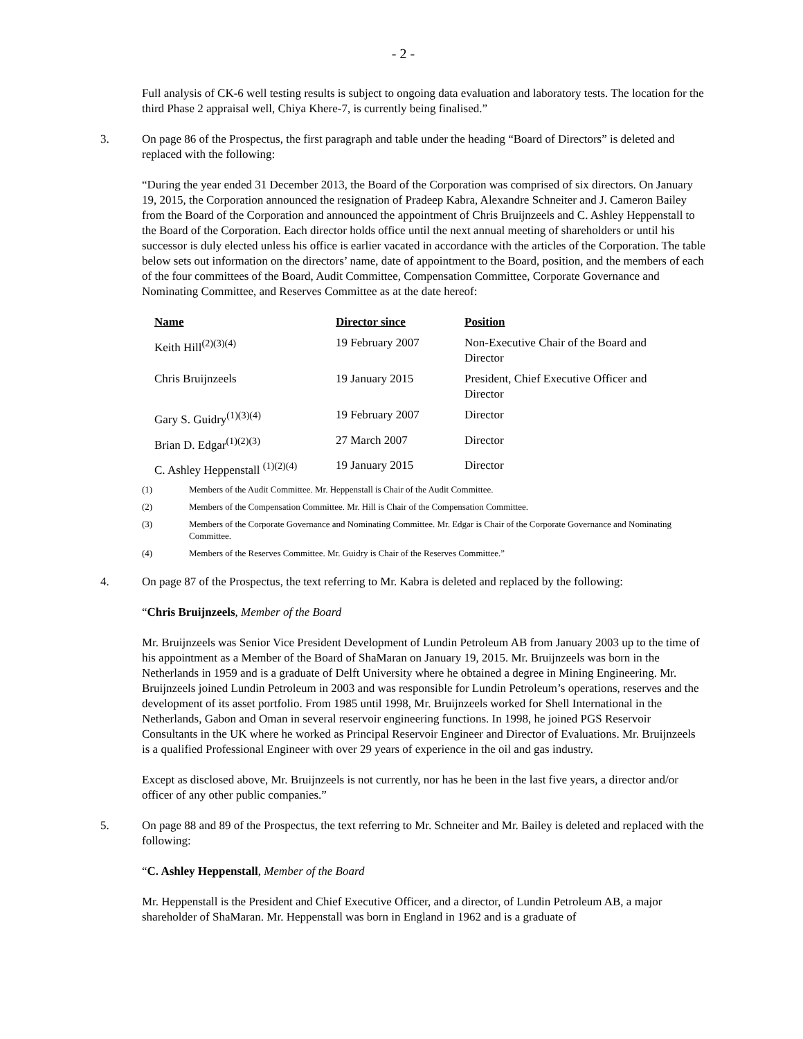- 2 -
Full analysis of CK-6 well testing results is subject to ongoing data evaluation and laboratory tests. The location for the third Phase 2 appraisal well, Chiya Khere-7, is currently being finalised.”
3. On page 86 of the Prospectus, the first paragraph and table under the heading “Board of Directors” is deleted and replaced with the following:
“During the year ended 31 December 2013, the Board of the Corporation was comprised of six directors. On January 19, 2015, the Corporation announced the resignation of Pradeep Kabra, Alexandre Schneiter and J. Cameron Bailey from the Board of the Corporation and announced the appointment of Chris Bruijnzeels and C. Ashley Heppenstall to the Board of the Corporation. Each director holds office until the next annual meeting of shareholders or until his successor is duly elected unless his office is earlier vacated in accordance with the articles of the Corporation. The table below sets out information on the directors’ name, date of appointment to the Board, position, and the members of each of the four committees of the Board, Audit Committee, Compensation Committee, Corporate Governance and Nominating Committee, and Reserves Committee as at the date hereof:
| Name | Director since | Position |
| --- | --- | --- |
| Keith Hill<sup>(2)(3)(4)</sup> | 19 February 2007 | Non-Executive Chair of the Board and Director |
| Chris Bruijnzeels | 19 January 2015 | President, Chief Executive Officer and Director |
| Gary S. Guidry<sup>(1)(3)(4)</sup> | 19 February 2007 | Director |
| Brian D. Edgar<sup>(1)(2)(3)</sup> | 27 March 2007 | Director |
| C. Ashley Heppenstall <sup>(1)(2)(4)</sup> | 19 January 2015 | Director |
(1) Members of the Audit Committee. Mr. Heppenstall is Chair of the Audit Committee.
(2) Members of the Compensation Committee. Mr. Hill is Chair of the Compensation Committee.
(3) Members of the Corporate Governance and Nominating Committee. Mr. Edgar is Chair of the Corporate Governance and Nominating Committee.
(4) Members of the Reserves Committee. Mr. Guidry is Chair of the Reserves Committee.”
4. On page 87 of the Prospectus, the text referring to Mr. Kabra is deleted and replaced by the following:
“Chris Bruijnzeels, Member of the Board
Mr. Bruijnzeels was Senior Vice President Development of Lundin Petroleum AB from January 2003 up to the time of his appointment as a Member of the Board of ShaMaran on January 19, 2015. Mr. Bruijnzeels was born in the Netherlands in 1959 and is a graduate of Delft University where he obtained a degree in Mining Engineering. Mr. Bruijnzeels joined Lundin Petroleum in 2003 and was responsible for Lundin Petroleum’s operations, reserves and the development of its asset portfolio. From 1985 until 1998, Mr. Bruijnzeels worked for Shell International in the Netherlands, Gabon and Oman in several reservoir engineering functions. In 1998, he joined PGS Reservoir Consultants in the UK where he worked as Principal Reservoir Engineer and Director of Evaluations. Mr. Bruijnzeels is a qualified Professional Engineer with over 29 years of experience in the oil and gas industry.
Except as disclosed above, Mr. Bruijnzeels is not currently, nor has he been in the last five years, a director and/or officer of any other public companies.”
5. On page 88 and 89 of the Prospectus, the text referring to Mr. Schneiter and Mr. Bailey is deleted and replaced with the following:
“C. Ashley Heppenstall, Member of the Board
Mr. Heppenstall is the President and Chief Executive Officer, and a director, of Lundin Petroleum AB, a major shareholder of ShaMaran. Mr. Heppenstall was born in England in 1962 and is a graduate of